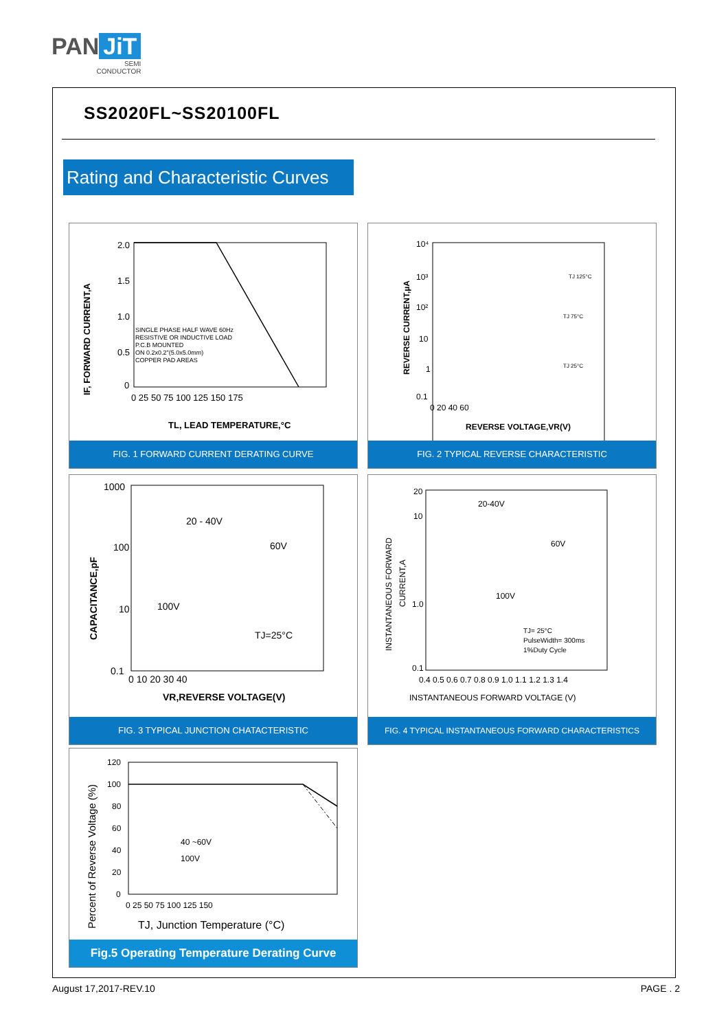PAN JiT
SEMI
CONDUCTOR
SS2020FL~SS20100FL
Rating and Characteristic Curves
2.0
1.5
1.0
0.5
0
0 25 50 75 100 125 150 175
TL, LEAD TEMPERATURE,°C
SINGLE PHASE HALF WAVE 60Hz
RESISTIVE OR INDUCTIVE LOAD
P.C.B MOUNTED
ON 0.2x0.2"(5.0x5.0mm)
COPPER PAD AREAS
IF, FORWARD CURRENT,A
FIG. 1 FORWARD CURRENT DERATING CURVE
10⁴
10³
10²
10
1
0.1
0 20 40 60
TJ 125°C
TJ 75°C
TJ 25°C
REVERSE VOLTAGE,VR(V)
REVERSE CURRENT,µA
FIG. 2 TYPICAL REVERSE CHARACTERISTIC
1000
100
10
0.1
0 10 20 30 40
20 - 40V
60V
100V
TJ=25°C
VR,REVERSE VOLTAGE(V)
CAPACITANCE,pF
FIG. 3 TYPICAL JUNCTION CHATACTERISTIC
20
10
1.0
0.1
0.4 0.5 0.6 0.7 0.8 0.9 1.0 1.1 1.2 1.3 1.4
20-40V
60V
100V
TJ= 25°C
PulseWidth= 300ms
1%Duty Cycle
INSTANTANEOUS FORWARD VOLTAGE (V)
INSTANTANEOUS FORWARD
CURRENT,A
FIG. 4 TYPICAL INSTANTANEOUS FORWARD CHARACTERISTICS
120
100
80
60
40
20
0
0 25 50 75 100 125 150
40 ~60V
100V
TJ, Junction Temperature (°C)
Percent of Reverse Voltage (%)
Fig.5 Operating Temperature Derating Curve
August 17,2017-REV.10 PAGE . 2